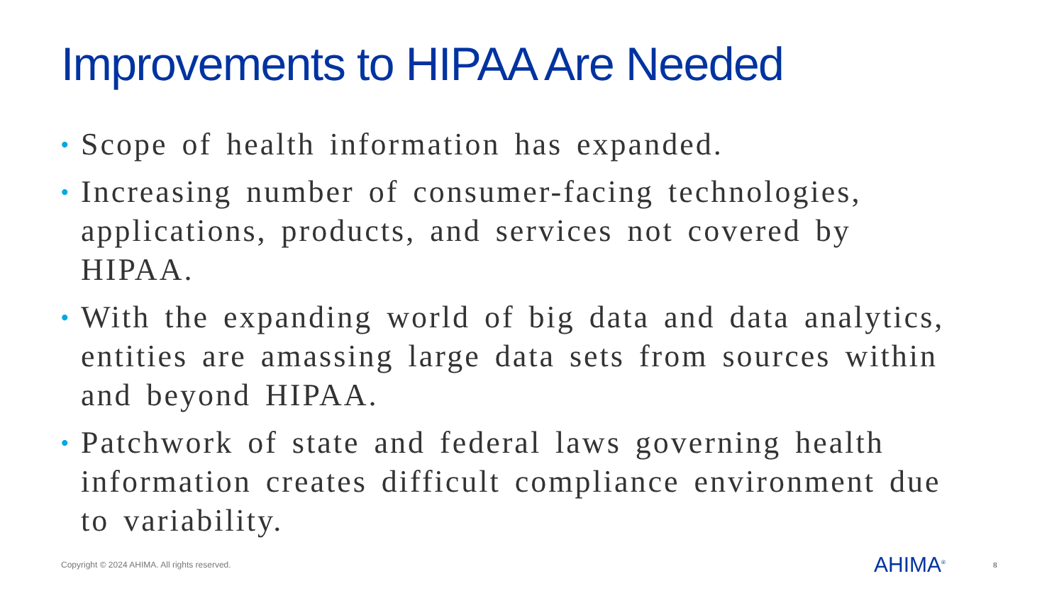Improvements to HIPAA Are Needed
• Scope of health information has expanded.
• Increasing number of consumer-facing technologies, applications, products, and services not covered by HIPAA.
• With the expanding world of big data and data analytics, entities are amassing large data sets from sources within and beyond HIPAA.
• Patchwork of state and federal laws governing health information creates difficult compliance environment due to variability.
Copyright © 2024 AHIMA. All rights reserved.
AHIMA<sup>®</sup> 8